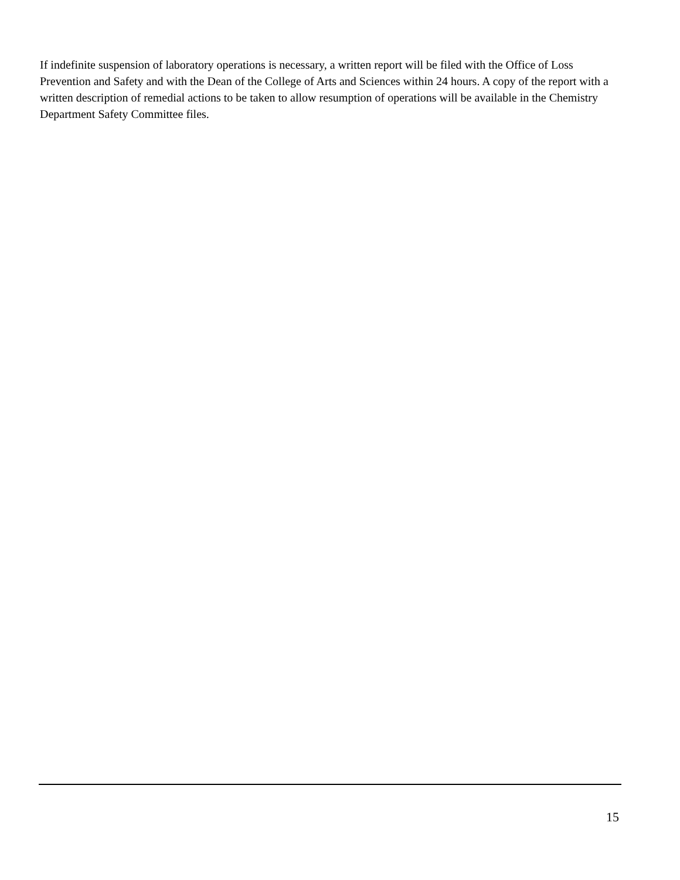If indefinite suspension of laboratory operations is necessary, a written report will be filed with the Office of Loss Prevention and Safety and with the Dean of the College of Arts and Sciences within 24 hours. A copy of the report with a written description of remedial actions to be taken to allow resumption of operations will be available in the Chemistry Department Safety Committee files.
15